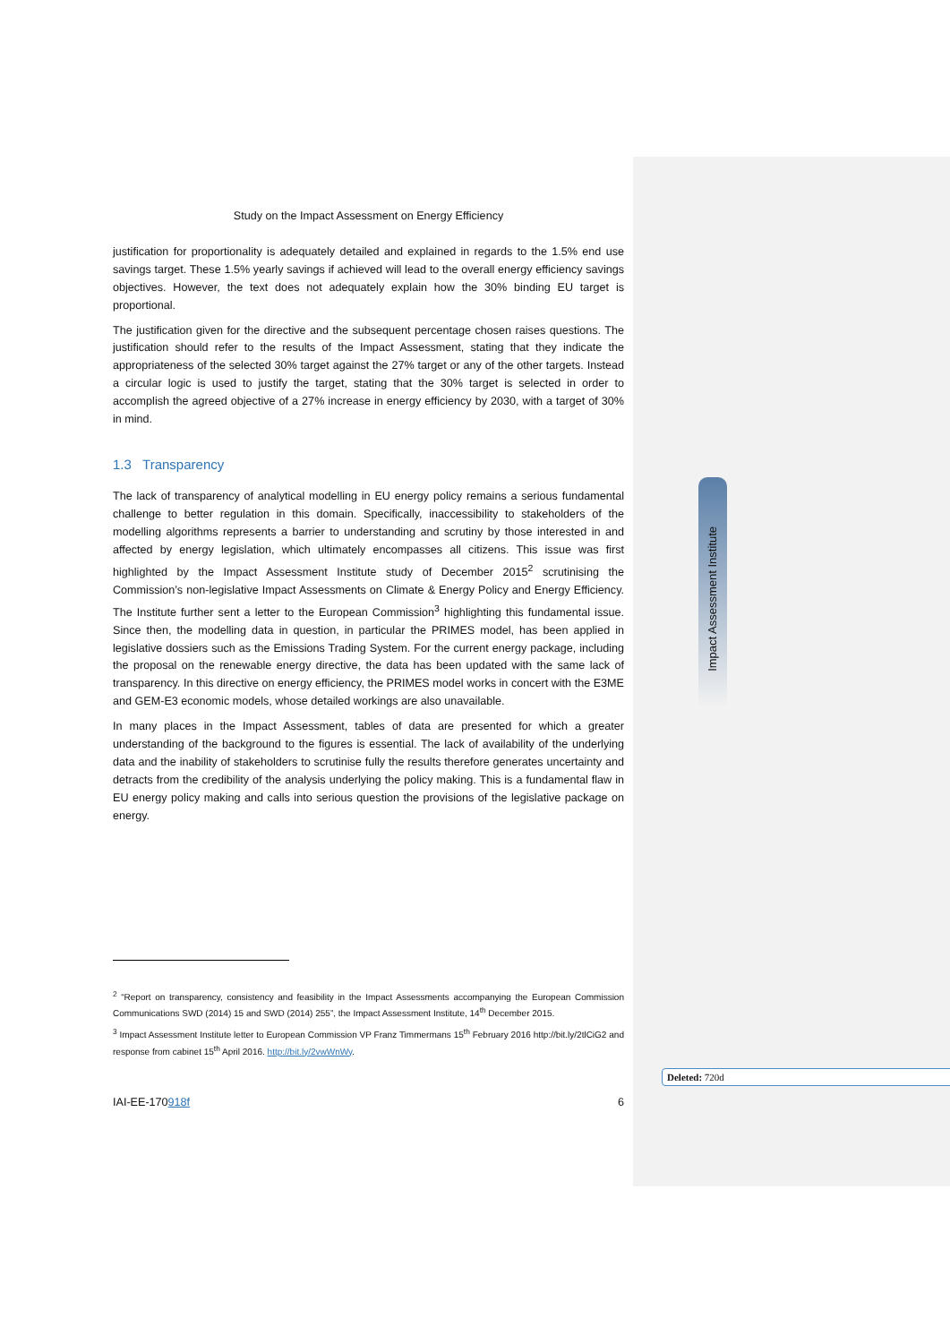Study on the Impact Assessment on Energy Efficiency
justification for proportionality is adequately detailed and explained in regards to the 1.5% end use savings target. These 1.5% yearly savings if achieved will lead to the overall energy efficiency savings objectives. However, the text does not adequately explain how the 30% binding EU target is proportional.
The justification given for the directive and the subsequent percentage chosen raises questions. The justification should refer to the results of the Impact Assessment, stating that they indicate the appropriateness of the selected 30% target against the 27% target or any of the other targets. Instead a circular logic is used to justify the target, stating that the 30% target is selected in order to accomplish the agreed objective of a 27% increase in energy efficiency by 2030, with a target of 30% in mind.
1.3 Transparency
The lack of transparency of analytical modelling in EU energy policy remains a serious fundamental challenge to better regulation in this domain. Specifically, inaccessibility to stakeholders of the modelling algorithms represents a barrier to understanding and scrutiny by those interested in and affected by energy legislation, which ultimately encompasses all citizens. This issue was first highlighted by the Impact Assessment Institute study of December 2015<sup>2</sup> scrutinising the Commission’s non-legislative Impact Assessments on Climate & Energy Policy and Energy Efficiency. The Institute further sent a letter to the European Commission<sup>3</sup> highlighting this fundamental issue. Since then, the modelling data in question, in particular the PRIMES model, has been applied in legislative dossiers such as the Emissions Trading System. For the current energy package, including the proposal on the renewable energy directive, the data has been updated with the same lack of transparency. In this directive on energy efficiency, the PRIMES model works in concert with the E3ME and GEM-E3 economic models, whose detailed workings are also unavailable.
In many places in the Impact Assessment, tables of data are presented for which a greater understanding of the background to the figures is essential. The lack of availability of the underlying data and the inability of stakeholders to scrutinise fully the results therefore generates uncertainty and detracts from the credibility of the analysis underlying the policy making. This is a fundamental flaw in EU energy policy making and calls into serious question the provisions of the legislative package on energy.
<sup>2</sup> “Report on transparency, consistency and feasibility in the Impact Assessments accompanying the European Commission Communications SWD (2014) 15 and SWD (2014) 255”, the Impact Assessment Institute, 14<sup>th</sup> December 2015.
<sup>3</sup> Impact Assessment Institute letter to European Commission VP Franz Timmermans 15<sup>th</sup> February 2016 http://bit.ly/2tlCiG2 and response from cabinet 15<sup>th</sup> April 2016. http://bit.ly/2vwWnWy.
IAI-EE-170918f 6
Impact Assessment Institute
Deleted: 720d